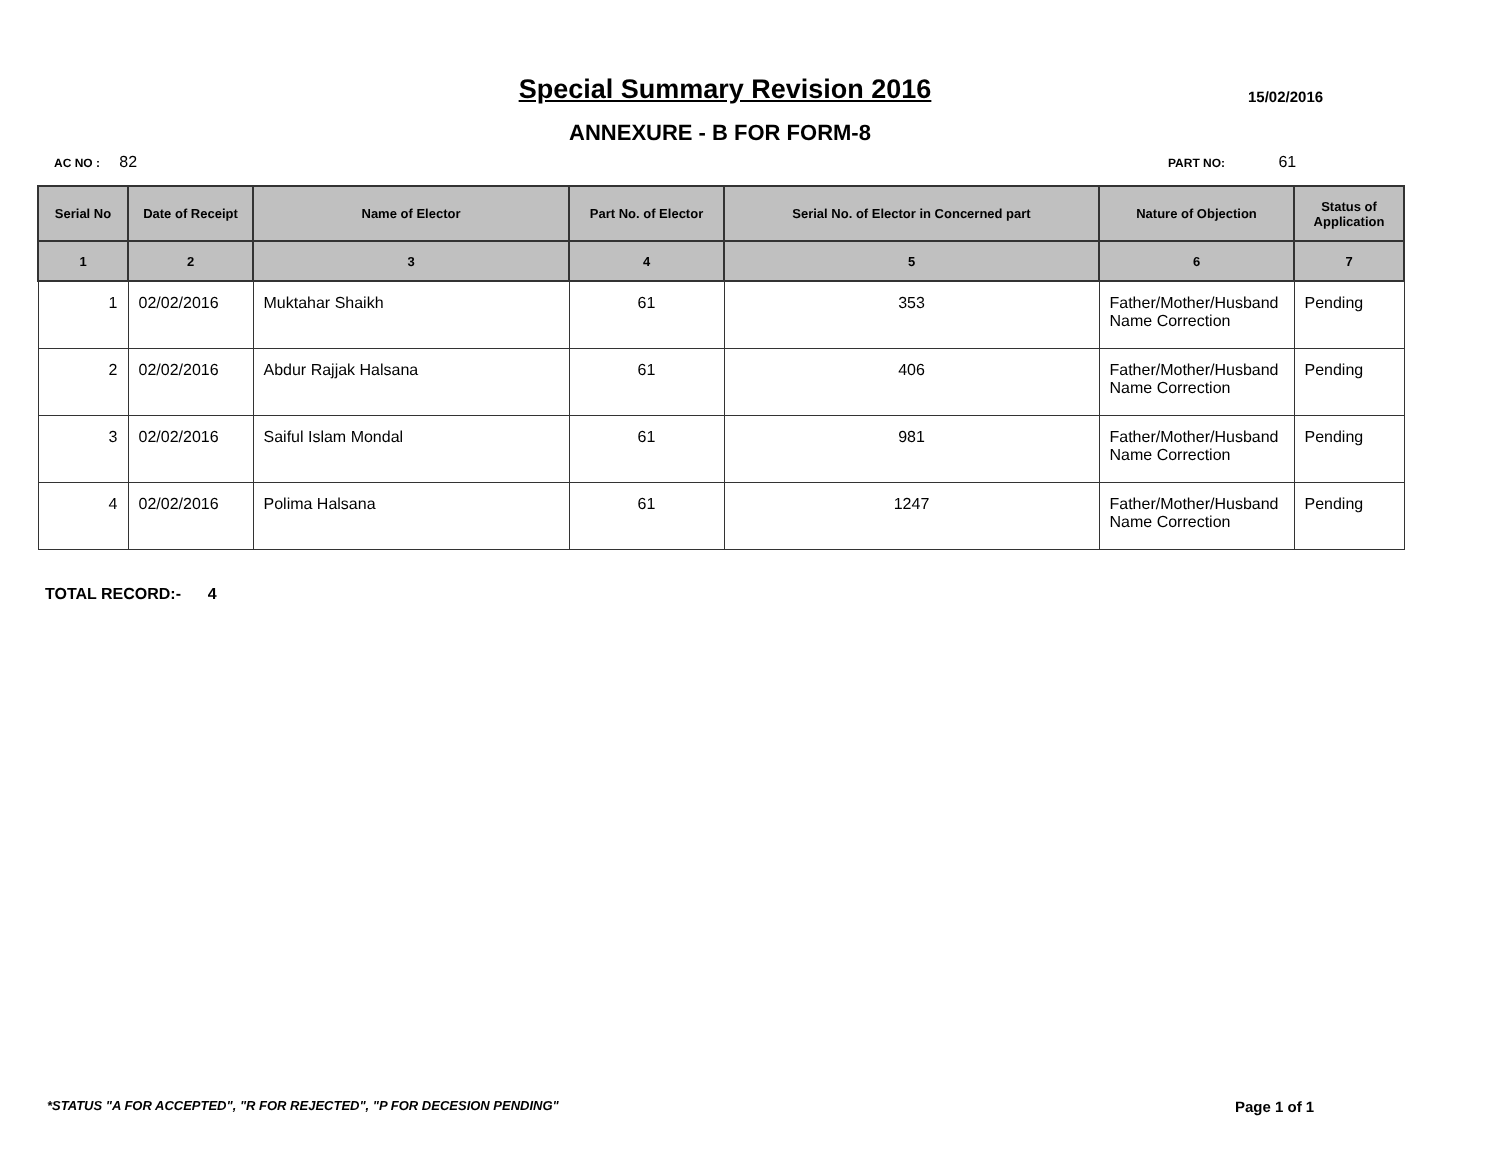Special Summary Revision 2016 15/02/2016
ANNEXURE - B FOR FORM-8
AC NO : 82 PART NO: 61
| Serial No | Date of Receipt | Name of Elector | Part No. of Elector | Serial No. of Elector in Concerned part | Nature of Objection | Status of Application |
| --- | --- | --- | --- | --- | --- | --- |
| 1 | 2 | 3 | 4 | 5 | 6 | 7 |
| 1 | 02/02/2016 | Muktahar Shaikh | 61 | 353 | Father/Mother/Husband Name Correction | Pending |
| 2 | 02/02/2016 | Abdur Rajjak Halsana | 61 | 406 | Father/Mother/Husband Name Correction | Pending |
| 3 | 02/02/2016 | Saiful Islam Mondal | 61 | 981 | Father/Mother/Husband Name Correction | Pending |
| 4 | 02/02/2016 | Polima Halsana | 61 | 1247 | Father/Mother/Husband Name Correction | Pending |
TOTAL RECORD:- 4
*STATUS "A FOR ACCEPTED", "R FOR REJECTED", "P FOR DECESION PENDING"
Page 1 of 1